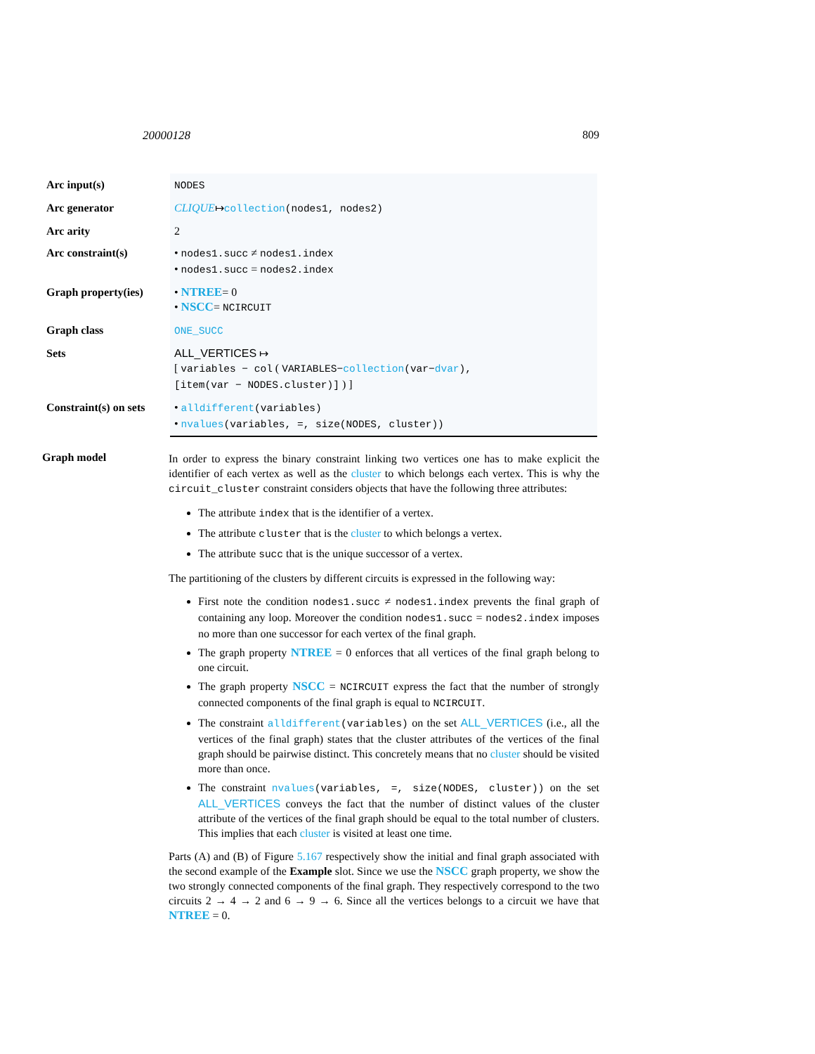20000128 809
| Arc input(s) | NODES |
| Arc generator | CLIQUE ↦ collection (nodes1, nodes2) |
| Arc arity | 2 |
| Arc constraint(s) | • nodes1.succ ≠ nodes1.index • nodes1.succ = nodes2.index |
| Graph property(ies) | • NTREE = 0 • NSCC = NCIRCUIT |
| Graph class | ONE_SUCC |
| Sets | ALL_VERTICES ↦ [ variables − col ( VARIABLES− collection (var− dvar ), [item(var − NODES.cluster)] ) ] |
| Constraint(s) on sets | • alldifferent (variables) • nvalues (variables, =, size(NODES, cluster)) |
Graph model
In order to express the binary constraint linking two vertices one has to make explicit the identifier of each vertex as well as the cluster to which belongs each vertex. This is why the circuit_cluster constraint considers objects that have the following three attributes:
The attribute index that is the identifier of a vertex.
The attribute cluster that is the cluster to which belongs a vertex.
The attribute succ that is the unique successor of a vertex.
The partitioning of the clusters by different circuits is expressed in the following way:
First note the condition nodes1.succ ≠ nodes1.index prevents the final graph of containing any loop. Moreover the condition nodes1.succ = nodes2.index imposes no more than one successor for each vertex of the final graph.
The graph property NTREE = 0 enforces that all vertices of the final graph belong to one circuit.
The graph property NSCC = NCIRCUIT express the fact that the number of strongly connected components of the final graph is equal to NCIRCUIT.
The constraint alldifferent(variables) on the set ALL_VERTICES (i.e., all the vertices of the final graph) states that the cluster attributes of the vertices of the final graph should be pairwise distinct. This concretely means that no cluster should be visited more than once.
The constraint nvalues(variables, =, size(NODES, cluster)) on the set ALL_VERTICES conveys the fact that the number of distinct values of the cluster attribute of the vertices of the final graph should be equal to the total number of clusters. This implies that each cluster is visited at least one time.
Parts (A) and (B) of Figure 5.167 respectively show the initial and final graph associated with the second example of the Example slot. Since we use the NSCC graph property, we show the two strongly connected components of the final graph. They respectively correspond to the two circuits 2 → 4 → 2 and 6 → 9 → 6. Since all the vertices belongs to a circuit we have that NTREE = 0.